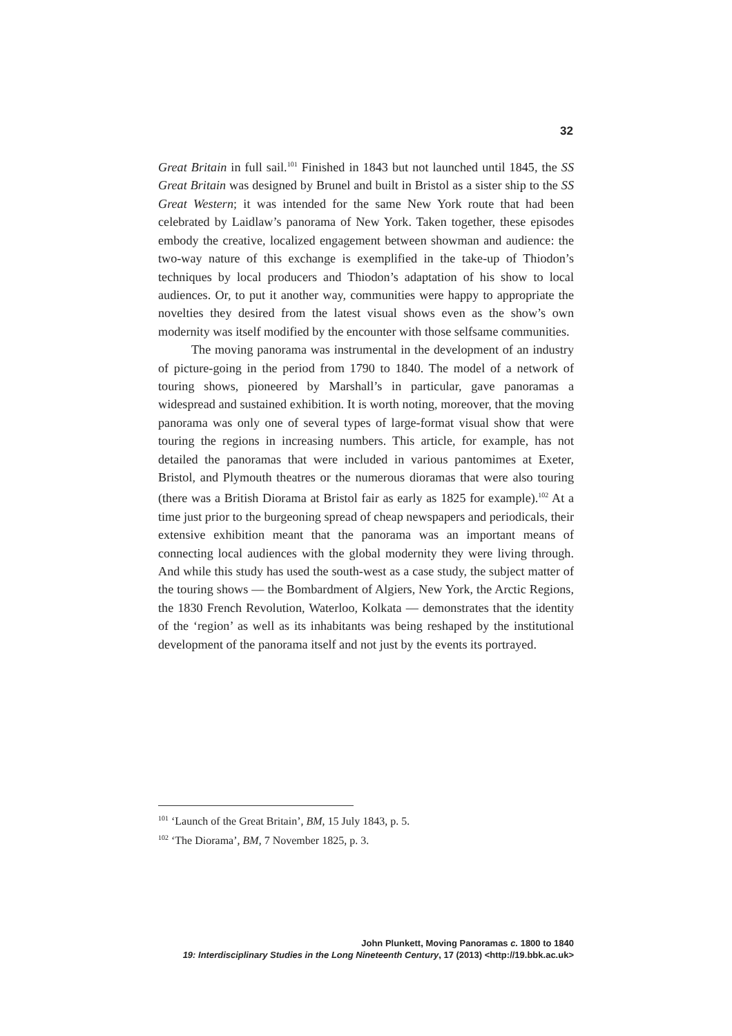32
Great Britain in full sail.<sup>101</sup> Finished in 1843 but not launched until 1845, the SS Great Britain was designed by Brunel and built in Bristol as a sister ship to the SS Great Western; it was intended for the same New York route that had been celebrated by Laidlaw’s panorama of New York. Taken together, these episodes embody the creative, localized engagement between showman and audience: the two-way nature of this exchange is exemplified in the take-up of Thiodon’s techniques by local producers and Thiodon’s adaptation of his show to local audiences. Or, to put it another way, communities were happy to appropriate the novelties they desired from the latest visual shows even as the show’s own modernity was itself modified by the encounter with those selfsame communities.
The moving panorama was instrumental in the development of an industry of picture-going in the period from 1790 to 1840. The model of a network of touring shows, pioneered by Marshall’s in particular, gave panoramas a widespread and sustained exhibition. It is worth noting, moreover, that the moving panorama was only one of several types of large-format visual show that were touring the regions in increasing numbers. This article, for example, has not detailed the panoramas that were included in various pantomimes at Exeter, Bristol, and Plymouth theatres or the numerous dioramas that were also touring (there was a British Diorama at Bristol fair as early as 1825 for example).<sup>102</sup> At a time just prior to the burgeoning spread of cheap newspapers and periodicals, their extensive exhibition meant that the panorama was an important means of connecting local audiences with the global modernity they were living through. And while this study has used the south-west as a case study, the subject matter of the touring shows — the Bombardment of Algiers, New York, the Arctic Regions, the 1830 French Revolution, Waterloo, Kolkata — demonstrates that the identity of the ‘region’ as well as its inhabitants was being reshaped by the institutional development of the panorama itself and not just by the events its portrayed.
<sup>101</sup> ‘Launch of the Great Britain’, BM, 15 July 1843, p. 5.
<sup>102</sup> ‘The Diorama’, BM, 7 November 1825, p. 3.
John Plunkett, Moving Panoramas c. 1800 to 1840
19: Interdisciplinary Studies in the Long Nineteenth Century, 17 (2013) <http://19.bbk.ac.uk>